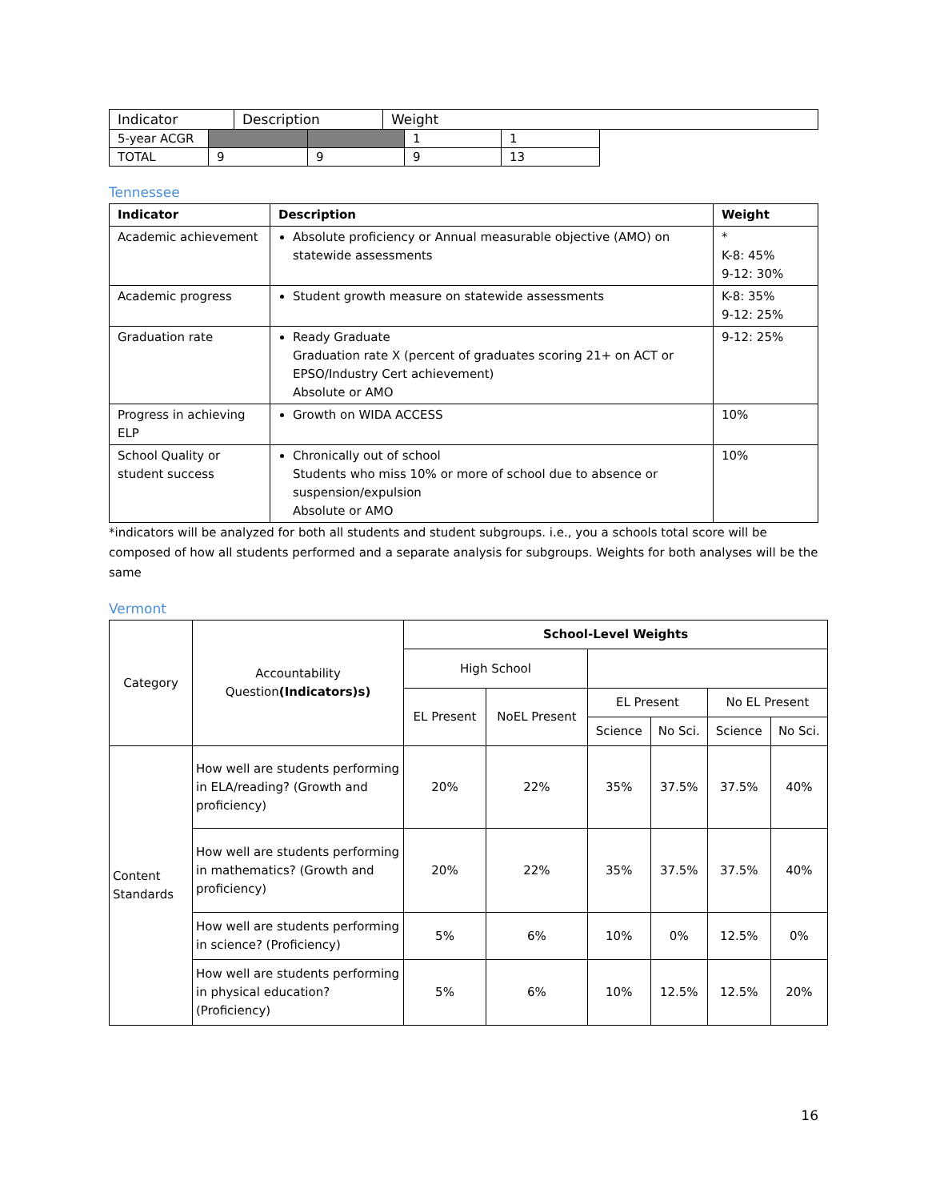| Indicator | Description | Weight |
| 5-year ACGR | | | 1 | 1 |
| TOTAL | 9 | 9 | 9 | 13 |
Tennessee
| Indicator | Description | Weight |
| --- | --- | --- |
| Academic achievement | Absolute proficiency or Annual measurable objective (AMO) on statewide assessments | * K-8: 45% 9-12: 30% |
| Academic progress | Student growth measure on statewide assessments | K-8: 35% 9-12: 25% |
| Graduation rate | Ready Graduate Graduation rate X (percent of graduates scoring 21+ on ACT or EPSO/Industry Cert achievement) Absolute or AMO | 9-12: 25% |
| Progress in achieving ELP | Growth on WIDA ACCESS | 10% |
| School Quality or student success | Chronically out of school Students who miss 10% or more of school due to absence or suspension/expulsion Absolute or AMO | 10% |
*indicators will be analyzed for both all students and student subgroups. i.e., you a schools total score will be composed of how all students performed and a separate analysis for subgroups. Weights for both analyses will be the same
Vermont
| Category | Accountability Question (Indicators)s) | School-Level Weights | | | | | |
| | | High School | | | | | |
| | | EL Present | NoEL Present | EL Present | | No EL Present | |
| | | | | Science | No Sci. | Science | No Sci. |
| Content Standards | How well are students performing in ELA/reading? (Growth and proficiency) | 20% | 22% | 35% | 37.5% | 37.5% | 40% |
| | How well are students performing in mathematics? (Growth and proficiency) | 20% | 22% | 35% | 37.5% | 37.5% | 40% |
| | How well are students performing in science? (Proficiency) | 5% | 6% | 10% | 0% | 12.5% | 0% |
| | How well are students performing in physical education? (Proficiency) | 5% | 6% | 10% | 12.5% | 12.5% | 20% |
16